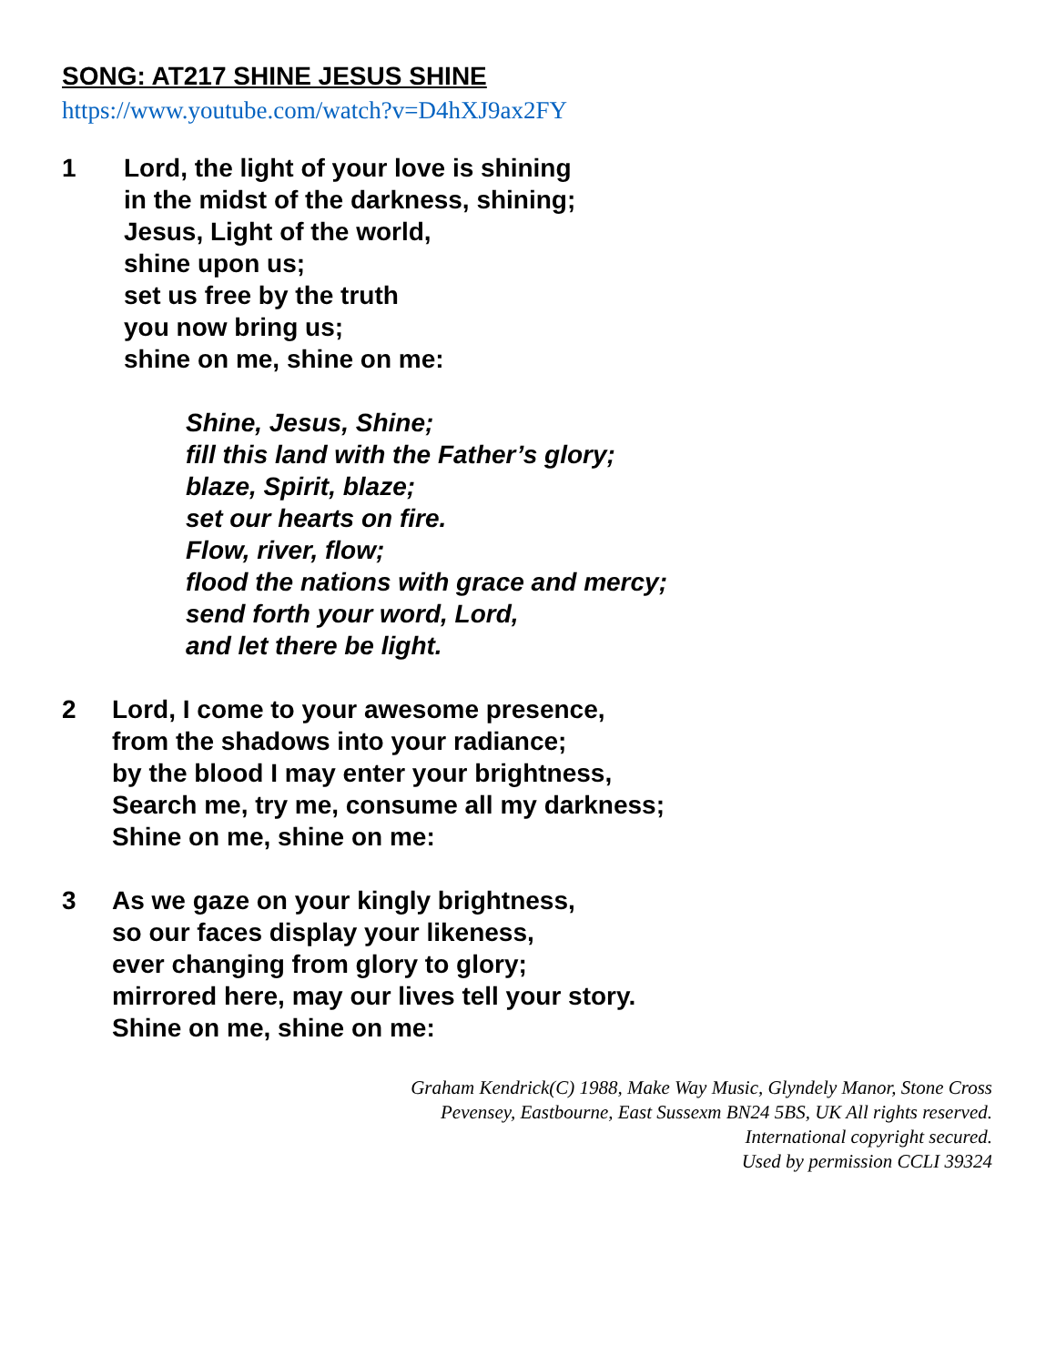SONG: AT217 SHINE JESUS SHINE
https://www.youtube.com/watch?v=D4hXJ9ax2FY
1 Lord, the light of your love is shining
in the midst of the darkness, shining;
Jesus, Light of the world,
shine upon us;
set us free by the truth
you now bring us;
shine on me, shine on me:
Shine, Jesus, Shine;
fill this land with the Father’s glory;
blaze, Spirit, blaze;
set our hearts on fire.
Flow, river, flow;
flood the nations with grace and mercy;
send forth your word, Lord,
and let there be light.
2 Lord, I come to your awesome presence,
from the shadows into your radiance;
by the blood I may enter your brightness,
Search me, try me, consume all my darkness;
Shine on me, shine on me:
3 As we gaze on your kingly brightness,
so our faces display your likeness,
ever changing from glory to glory;
mirrored here, may our lives tell your story.
Shine on me, shine on me:
Graham Kendrick(C) 1988, Make Way Music, Glyndely Manor, Stone Cross
Pevensey, Eastbourne, East Sussexm BN24 5BS, UK All rights reserved.
International copyright secured.
Used by permission CCLI 39324